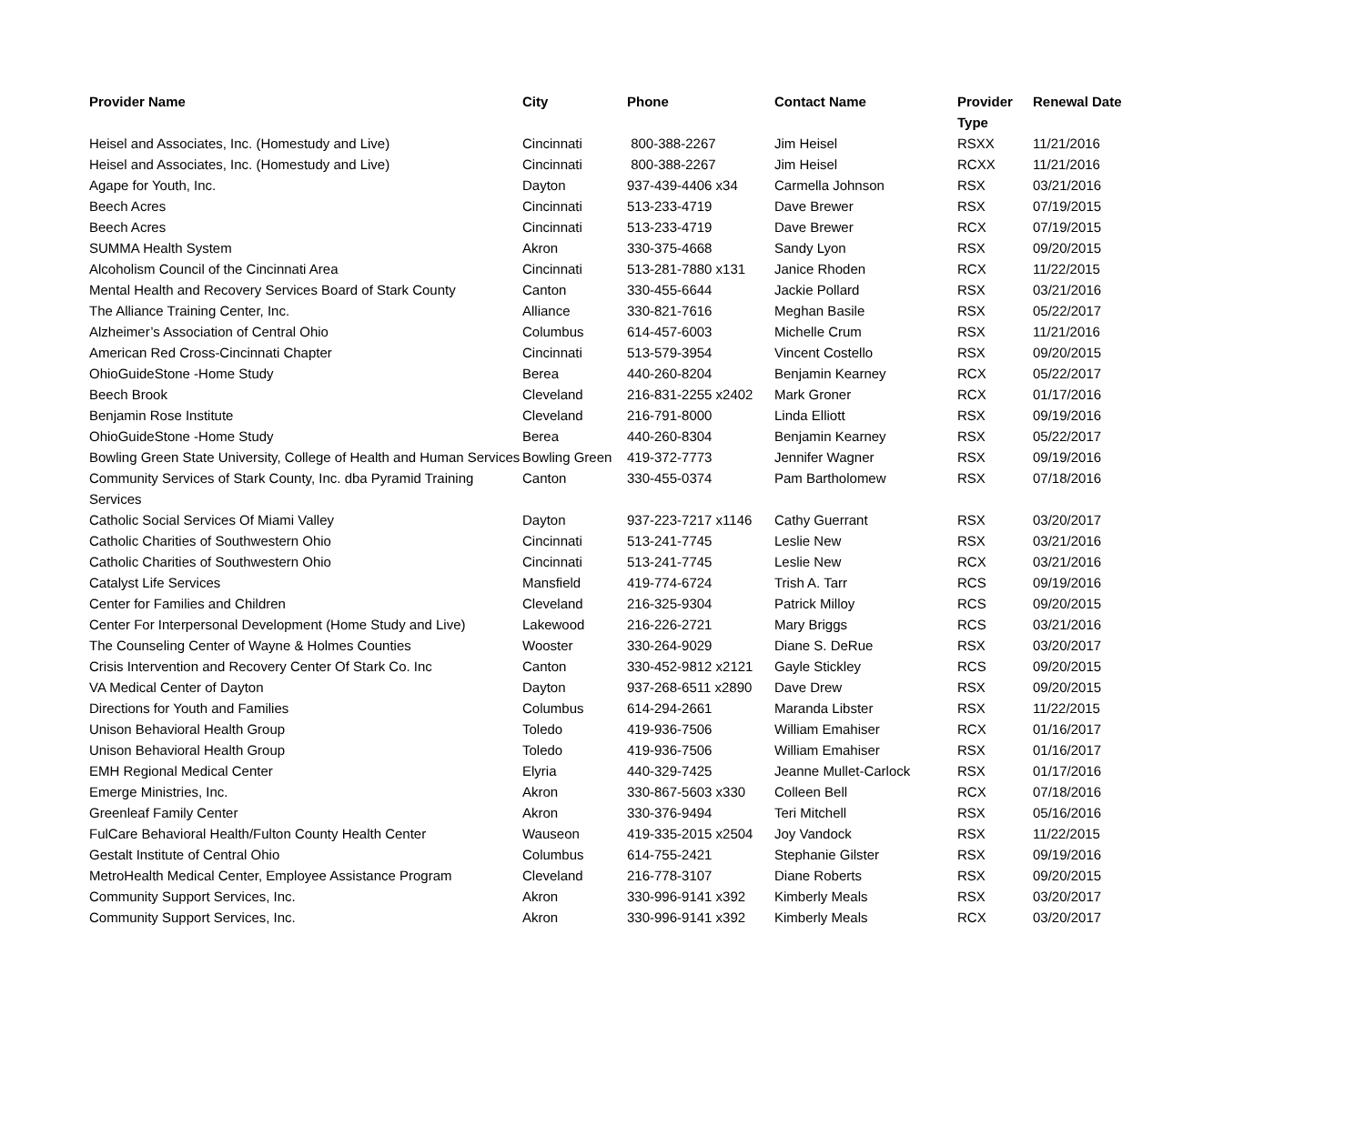| Provider Name | City | Phone | Contact Name | Provider Type | Renewal Date |
| --- | --- | --- | --- | --- | --- |
| Heisel and Associates, Inc. (Homestudy and Live) | Cincinnati | 800-388-2267 | Jim Heisel | RSXX | 11/21/2016 |
| Heisel and Associates, Inc. (Homestudy and Live) | Cincinnati | 800-388-2267 | Jim Heisel | RCXX | 11/21/2016 |
| Agape for Youth, Inc. | Dayton | 937-439-4406 x34 | Carmella Johnson | RSX | 03/21/2016 |
| Beech Acres | Cincinnati | 513-233-4719 | Dave Brewer | RSX | 07/19/2015 |
| Beech Acres | Cincinnati | 513-233-4719 | Dave Brewer | RCX | 07/19/2015 |
| SUMMA Health System | Akron | 330-375-4668 | Sandy Lyon | RSX | 09/20/2015 |
| Alcoholism Council of the Cincinnati Area | Cincinnati | 513-281-7880 x131 | Janice Rhoden | RCX | 11/22/2015 |
| Mental Health and Recovery Services Board of Stark County | Canton | 330-455-6644 | Jackie Pollard | RSX | 03/21/2016 |
| The Alliance Training Center, Inc. | Alliance | 330-821-7616 | Meghan Basile | RSX | 05/22/2017 |
| Alzheimer’s Association of Central Ohio | Columbus | 614-457-6003 | Michelle Crum | RSX | 11/21/2016 |
| American Red Cross-Cincinnati Chapter | Cincinnati | 513-579-3954 | Vincent Costello | RSX | 09/20/2015 |
| OhioGuideStone -Home Study | Berea | 440-260-8204 | Benjamin Kearney | RCX | 05/22/2017 |
| Beech Brook | Cleveland | 216-831-2255 x2402 | Mark Groner | RCX | 01/17/2016 |
| Benjamin Rose Institute | Cleveland | 216-791-8000 | Linda Elliott | RSX | 09/19/2016 |
| OhioGuideStone -Home Study | Berea | 440-260-8304 | Benjamin Kearney | RSX | 05/22/2017 |
| Bowling Green State University, College of Health and Human Services | Bowling Green | 419-372-7773 | Jennifer Wagner | RSX | 09/19/2016 |
| Community Services of Stark County, Inc. dba Pyramid Training Services | Canton | 330-455-0374 | Pam Bartholomew | RSX | 07/18/2016 |
| Catholic Social Services Of Miami Valley | Dayton | 937-223-7217 x1146 | Cathy Guerrant | RSX | 03/20/2017 |
| Catholic Charities of Southwestern Ohio | Cincinnati | 513-241-7745 | Leslie New | RSX | 03/21/2016 |
| Catholic Charities of Southwestern Ohio | Cincinnati | 513-241-7745 | Leslie New | RCX | 03/21/2016 |
| Catalyst Life Services | Mansfield | 419-774-6724 | Trish A. Tarr | RCS | 09/19/2016 |
| Center for Families and Children | Cleveland | 216-325-9304 | Patrick Milloy | RCS | 09/20/2015 |
| Center For Interpersonal Development (Home Study and Live) | Lakewood | 216-226-2721 | Mary Briggs | RCS | 03/21/2016 |
| The Counseling Center of Wayne & Holmes Counties | Wooster | 330-264-9029 | Diane S. DeRue | RSX | 03/20/2017 |
| Crisis Intervention and Recovery Center Of Stark Co. Inc | Canton | 330-452-9812 x2121 | Gayle Stickley | RCS | 09/20/2015 |
| VA Medical Center of Dayton | Dayton | 937-268-6511 x2890 | Dave Drew | RSX | 09/20/2015 |
| Directions for Youth and Families | Columbus | 614-294-2661 | Maranda Libster | RSX | 11/22/2015 |
| Unison Behavioral Health Group | Toledo | 419-936-7506 | William Emahiser | RCX | 01/16/2017 |
| Unison Behavioral Health Group | Toledo | 419-936-7506 | William Emahiser | RSX | 01/16/2017 |
| EMH Regional Medical Center | Elyria | 440-329-7425 | Jeanne Mullet-Carlock | RSX | 01/17/2016 |
| Emerge Ministries, Inc. | Akron | 330-867-5603 x330 | Colleen Bell | RCX | 07/18/2016 |
| Greenleaf Family Center | Akron | 330-376-9494 | Teri Mitchell | RSX | 05/16/2016 |
| FulCare Behavioral Health/Fulton County Health Center | Wauseon | 419-335-2015 x2504 | Joy Vandock | RSX | 11/22/2015 |
| Gestalt Institute of Central Ohio | Columbus | 614-755-2421 | Stephanie Gilster | RSX | 09/19/2016 |
| MetroHealth Medical Center, Employee Assistance Program | Cleveland | 216-778-3107 | Diane Roberts | RSX | 09/20/2015 |
| Community Support Services, Inc. | Akron | 330-996-9141 x392 | Kimberly Meals | RSX | 03/20/2017 |
| Community Support Services, Inc. | Akron | 330-996-9141 x392 | Kimberly Meals | RCX | 03/20/2017 |